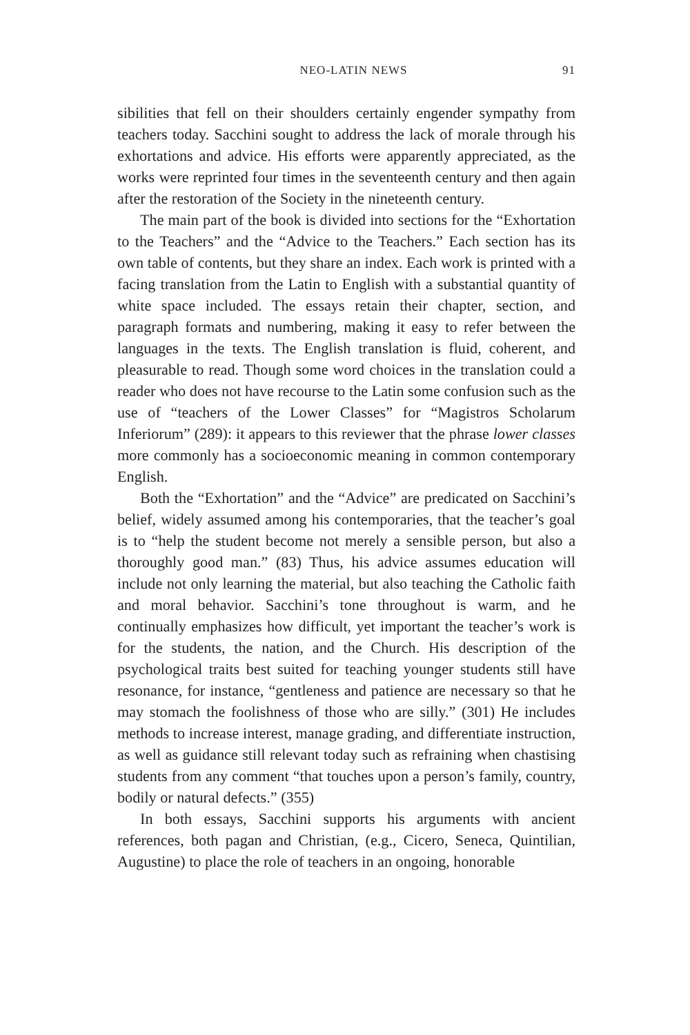NEO-LATIN NEWS 91
sibilities that fell on their shoulders certainly engender sympathy from teachers today. Sacchini sought to address the lack of morale through his exhortations and advice. His efforts were apparently appreciated, as the works were reprinted four times in the seventeenth century and then again after the restoration of the Society in the nineteenth century.
The main part of the book is divided into sections for the “Exhortation to the Teachers” and the “Advice to the Teachers.” Each section has its own table of contents, but they share an index. Each work is printed with a facing translation from the Latin to English with a substantial quantity of white space included. The essays retain their chapter, section, and paragraph formats and numbering, making it easy to refer between the languages in the texts. The English translation is fluid, coherent, and pleasurable to read. Though some word choices in the translation could a reader who does not have recourse to the Latin some confusion such as the use of “teachers of the Lower Classes” for “Magistros Scholarum Inferiorum” (289): it appears to this reviewer that the phrase lower classes more commonly has a socioeconomic meaning in common contemporary English.
Both the “Exhortation” and the “Advice” are predicated on Sacchini’s belief, widely assumed among his contemporaries, that the teacher’s goal is to “help the student become not merely a sensible person, but also a thoroughly good man.” (83) Thus, his advice assumes education will include not only learning the material, but also teaching the Catholic faith and moral behavior. Sacchini’s tone throughout is warm, and he continually emphasizes how difficult, yet important the teacher’s work is for the students, the nation, and the Church. His description of the psychological traits best suited for teaching younger students still have resonance, for instance, “gentleness and patience are necessary so that he may stomach the foolishness of those who are silly.” (301) He includes methods to increase interest, manage grading, and differentiate instruction, as well as guidance still relevant today such as refraining when chastising students from any comment “that touches upon a person’s family, country, bodily or natural defects.” (355)
In both essays, Sacchini supports his arguments with ancient references, both pagan and Christian, (e.g., Cicero, Seneca, Quintilian, Augustine) to place the role of teachers in an ongoing, honorable